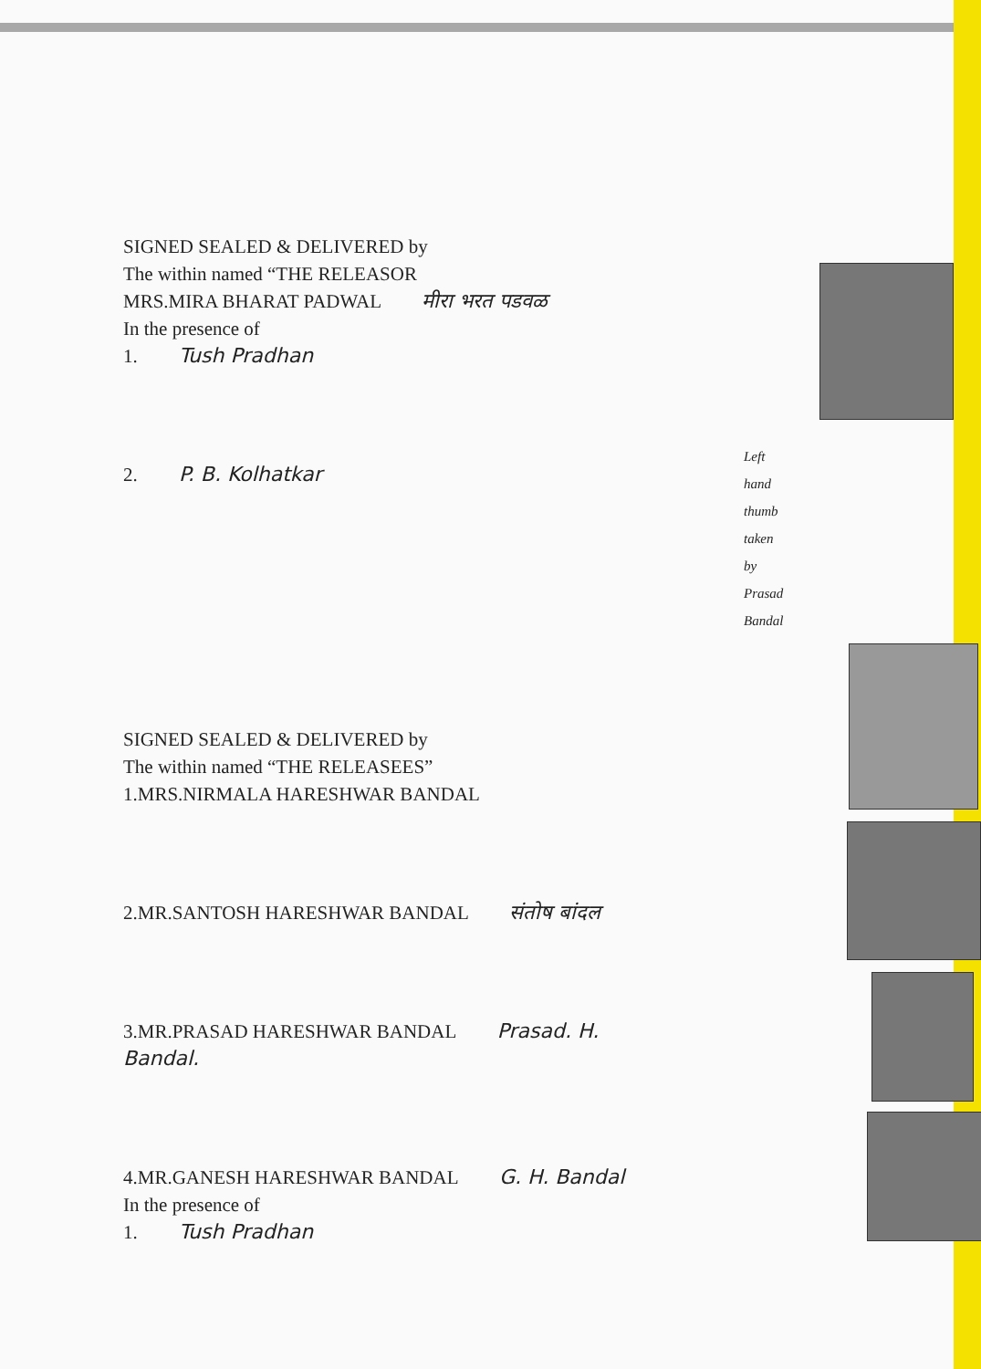SIGNED SEALED & DELIVERED by
The within named “THE RELEASOR
MRS.MIRA BHARAT PADWAL मीरा भरत पडवळ
In the presence of
1. Tush Pradhan
2. P. B. Kolhatkar
Left hand thumb taken by Prasad Bandal
SIGNED SEALED & DELIVERED by
The within named “THE RELEASEES”
1.MRS.NIRMALA HARESHWAR BANDAL
2.MR.SANTOSH HARESHWAR BANDAL संतोष बांदल
3.MR.PRASAD HARESHWAR BANDAL Prasad. H. Bandal.
4.MR.GANESH HARESHWAR BANDAL G. H. Bandal
In the presence of
1. Tush Pradhan